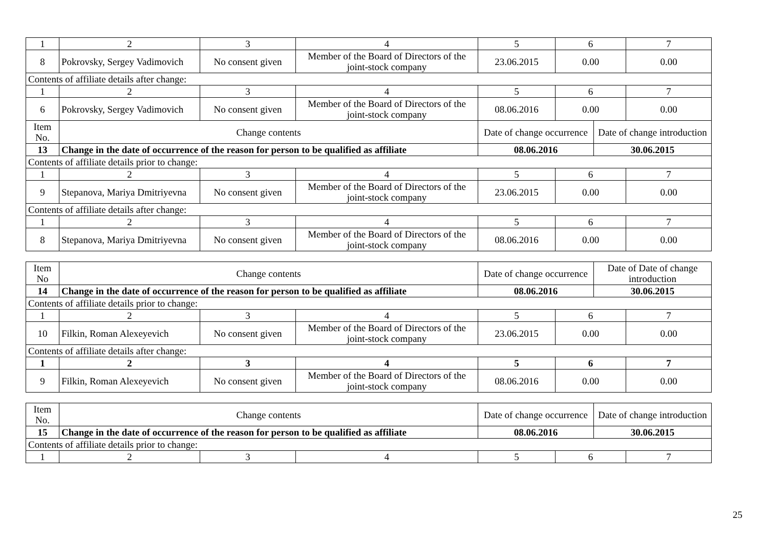| 1 | 2 | 3 | 4 | 5 | 6 | | 7 |
| 8 | Pokrovsky, Sergey Vadimovich | No consent given | Member of the Board of Directors of the joint-stock company | 23.06.2015 | 0.00 | | 0.00 |
| Contents of affiliate details after change: | | | | | | | |
| 1 | 2 | 3 | 4 | 5 | 6 | | 7 |
| 6 | Pokrovsky, Sergey Vadimovich | No consent given | Member of the Board of Directors of the joint-stock company | 08.06.2016 | 0.00 | | 0.00 |
| Item No. | Change contents | | | Date of change occurrence | | Date of change introduction | |
| 13 | Change in the date of occurrence of the reason for person to be qualified as affiliate | | | 08.06.2016 | | 30.06.2015 | |
| Contents of affiliate details prior to change: | | | | | | | |
| 1 | 2 | 3 | 4 | 5 | 6 | | 7 |
| 9 | Stepanova, Mariya Dmitriyevna | No consent given | Member of the Board of Directors of the joint-stock company | 23.06.2015 | 0.00 | | 0.00 |
| Contents of affiliate details after change: | | | | | | | |
| 1 | 2 | 3 | 4 | 5 | 6 | | 7 |
| 8 | Stepanova, Mariya Dmitriyevna | No consent given | Member of the Board of Directors of the joint-stock company | 08.06.2016 | 0.00 | | 0.00 |
| Item No | Change contents | | | Date of change occurrence | | Date of Date of change introduction | |
| 14 | Change in the date of occurrence of the reason for person to be qualified as affiliate | | | 08.06.2016 | | 30.06.2015 | |
| Contents of affiliate details prior to change: | | | | | | | |
| 1 | 2 | 3 | 4 | 5 | 6 | | 7 |
| 10 | Filkin, Roman Alexeyevich | No consent given | Member of the Board of Directors of the joint-stock company | 23.06.2015 | 0.00 | | 0.00 |
| Contents of affiliate details after change: | | | | | | | |
| 1 | 2 | 3 | 4 | 5 | 6 | | 7 |
| 9 | Filkin, Roman Alexeyevich | No consent given | Member of the Board of Directors of the joint-stock company | 08.06.2016 | 0.00 | | 0.00 |
| Item No. | Change contents | | | Date of change occurrence | | Date of change introduction | |
| 15 | Change in the date of occurrence of the reason for person to be qualified as affiliate | | | 08.06.2016 | | 30.06.2015 | |
| Contents of affiliate details prior to change: | | | | | | | |
| 1 | 2 | 3 | 4 | 5 | 6 | | 7 |
25